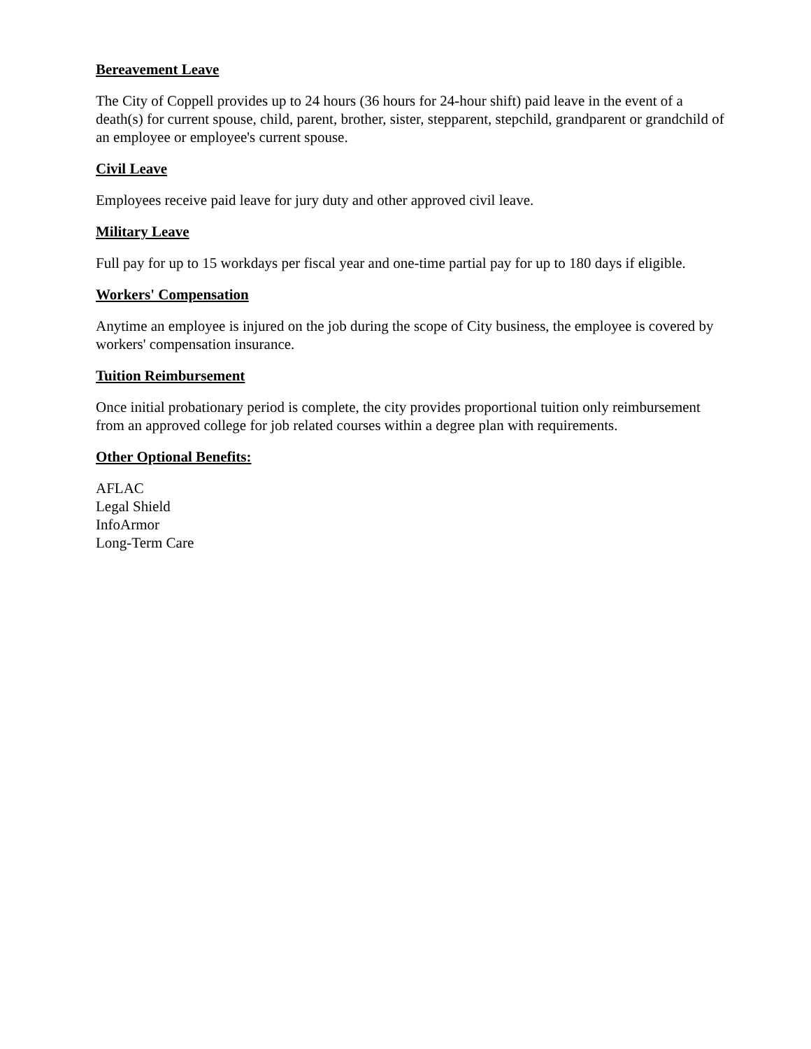Bereavement Leave
The City of Coppell provides up to 24 hours (36 hours for 24-hour shift) paid leave in the event of a death(s) for current spouse, child, parent, brother, sister, stepparent, stepchild, grandparent or grandchild of an employee or employee's current spouse.
Civil Leave
Employees receive paid leave for jury duty and other approved civil leave.
Military Leave
Full pay for up to 15 workdays per fiscal year and one-time partial pay for up to 180 days if eligible.
Workers' Compensation
Anytime an employee is injured on the job during the scope of City business, the employee is covered by workers' compensation insurance.
Tuition Reimbursement
Once initial probationary period is complete, the city provides proportional tuition only reimbursement from an approved college for job related courses within a degree plan with requirements.
Other Optional Benefits:
AFLAC
Legal Shield
InfoArmor
Long-Term Care